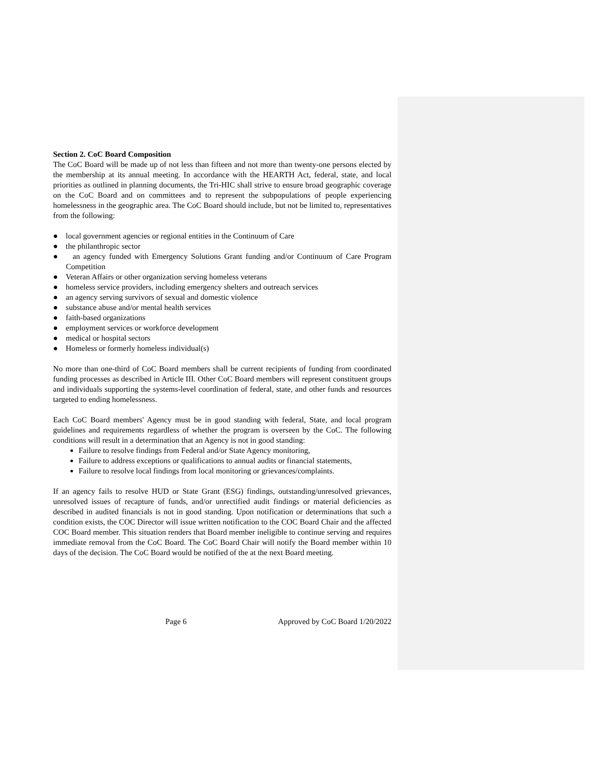Section 2. CoC Board Composition
The CoC Board will be made up of not less than fifteen and not more than twenty-one persons elected by the membership at its annual meeting. In accordance with the HEARTH Act, federal, state, and local priorities as outlined in planning documents, the Tri-HIC shall strive to ensure broad geographic coverage on the CoC Board and on committees and to represent the subpopulations of people experiencing homelessness in the geographic area. The CoC Board should include, but not be limited to, representatives from the following:
● local government agencies or regional entities in the Continuum of Care
● the philanthropic sector
● an agency funded with Emergency Solutions Grant funding and/or Continuum of Care Program Competition
● Veteran Affairs or other organization serving homeless veterans
● homeless service providers, including emergency shelters and outreach services
● an agency serving survivors of sexual and domestic violence
● substance abuse and/or mental health services
● faith-based organizations
● employment services or workforce development
● medical or hospital sectors
● Homeless or formerly homeless individual(s)
No more than one-third of CoC Board members shall be current recipients of funding from coordinated funding processes as described in Article III. Other CoC Board members will represent constituent groups and individuals supporting the systems-level coordination of federal, state, and other funds and resources targeted to ending homelessness.
Each CoC Board members' Agency must be in good standing with federal, State, and local program guidelines and requirements regardless of whether the program is overseen by the CoC. The following conditions will result in a determination that an Agency is not in good standing:
Failure to resolve findings from Federal and/or State Agency monitoring,
Failure to address exceptions or qualifications to annual audits or financial statements,
Failure to resolve local findings from local monitoring or grievances/complaints.
If an agency fails to resolve HUD or State Grant (ESG) findings, outstanding/unresolved grievances, unresolved issues of recapture of funds, and/or unrectified audit findings or material deficiencies as described in audited financials is not in good standing. Upon notification or determinations that such a condition exists, the COC Director will issue written notification to the COC Board Chair and the affected COC Board member. This situation renders that Board member ineligible to continue serving and requires immediate removal from the CoC Board. The CoC Board Chair will notify the Board member within 10 days of the decision. The CoC Board would be notified of the at the next Board meeting.
Page 6 Approved by CoC Board 1/20/2022